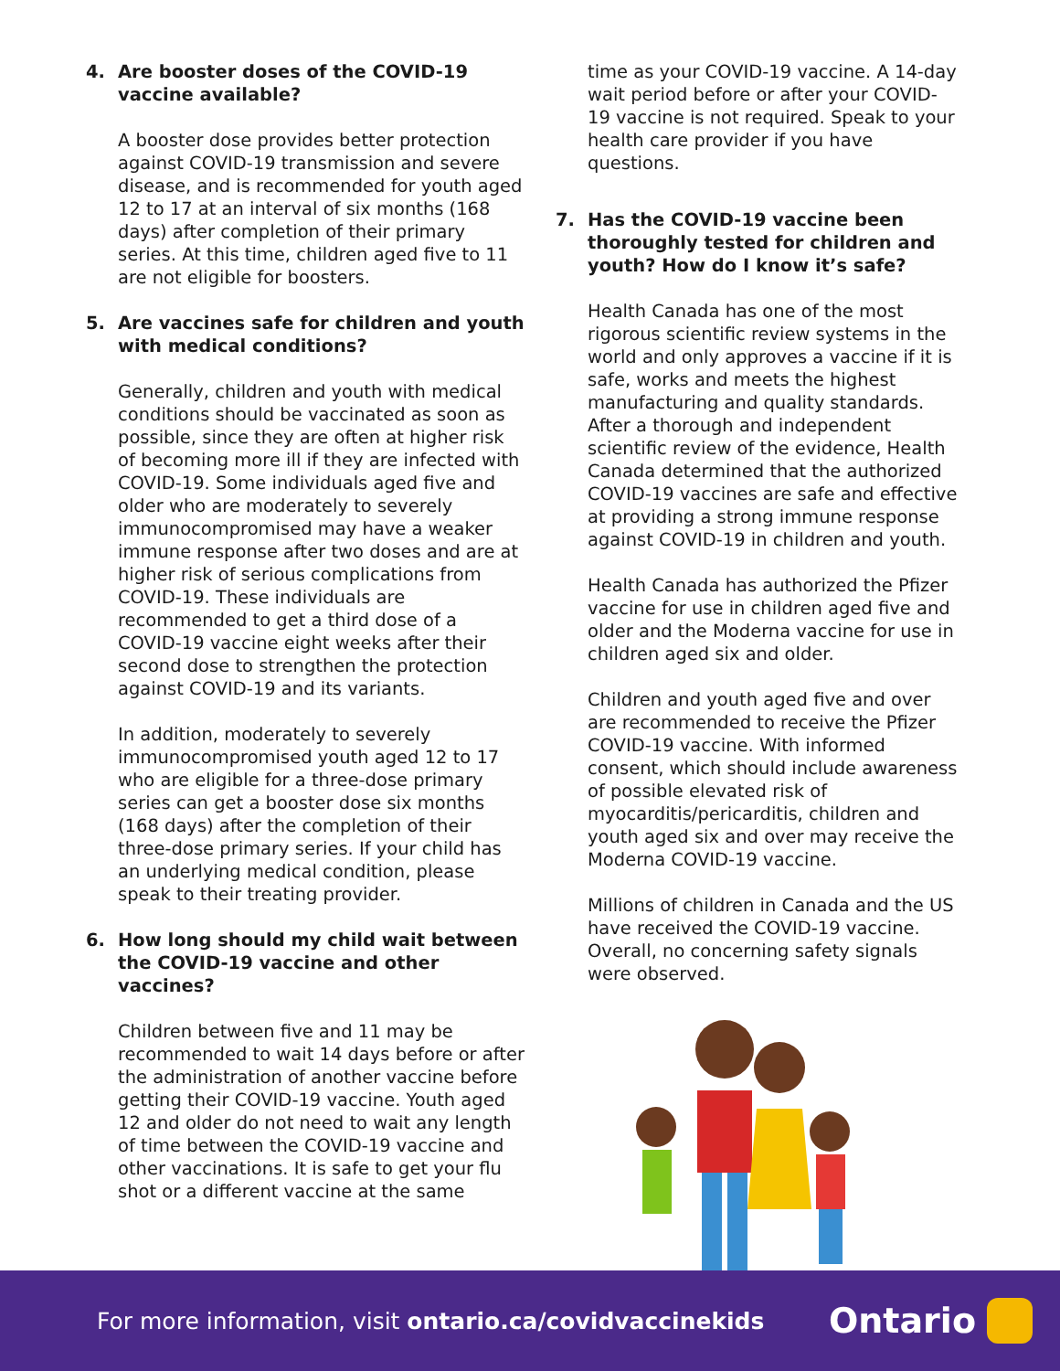4. Are booster doses of the COVID-19 vaccine available?
A booster dose provides better protection against COVID-19 transmission and severe disease, and is recommended for youth aged 12 to 17 at an interval of six months (168 days) after completion of their primary series. At this time, children aged five to 11 are not eligible for boosters.
5. Are vaccines safe for children and youth with medical conditions?
Generally, children and youth with medical conditions should be vaccinated as soon as possible, since they are often at higher risk of becoming more ill if they are infected with COVID-19. Some individuals aged five and older who are moderately to severely immunocompromised may have a weaker immune response after two doses and are at higher risk of serious complications from COVID-19. These individuals are recommended to get a third dose of a COVID-19 vaccine eight weeks after their second dose to strengthen the protection against COVID-19 and its variants.
In addition, moderately to severely immunocompromised youth aged 12 to 17 who are eligible for a three-dose primary series can get a booster dose six months (168 days) after the completion of their three-dose primary series. If your child has an underlying medical condition, please speak to their treating provider.
6. How long should my child wait between the COVID-19 vaccine and other vaccines?
Children between five and 11 may be recommended to wait 14 days before or after the administration of another vaccine before getting their COVID-19 vaccine. Youth aged 12 and older do not need to wait any length of time between the COVID-19 vaccine and other vaccinations. It is safe to get your flu shot or a different vaccine at the same
time as your COVID-19 vaccine. A 14-day wait period before or after your COVID-19 vaccine is not required. Speak to your health care provider if you have questions.
7. Has the COVID-19 vaccine been thoroughly tested for children and youth? How do I know it’s safe?
Health Canada has one of the most rigorous scientific review systems in the world and only approves a vaccine if it is safe, works and meets the highest manufacturing and quality standards. After a thorough and independent scientific review of the evidence, Health Canada determined that the authorized COVID-19 vaccines are safe and effective at providing a strong immune response against COVID-19 in children and youth.
Health Canada has authorized the Pfizer vaccine for use in children aged five and older and the Moderna vaccine for use in children aged six and older.
Children and youth aged five and over are recommended to receive the Pfizer COVID-19 vaccine. With informed consent, which should include awareness of possible elevated risk of myocarditis/pericarditis, children and youth aged six and over may receive the Moderna COVID-19 vaccine.
Millions of children in Canada and the US have received the COVID-19 vaccine. Overall, no concerning safety signals were observed.
For more information, visit ontario.ca/covidvaccinekids
Ontario